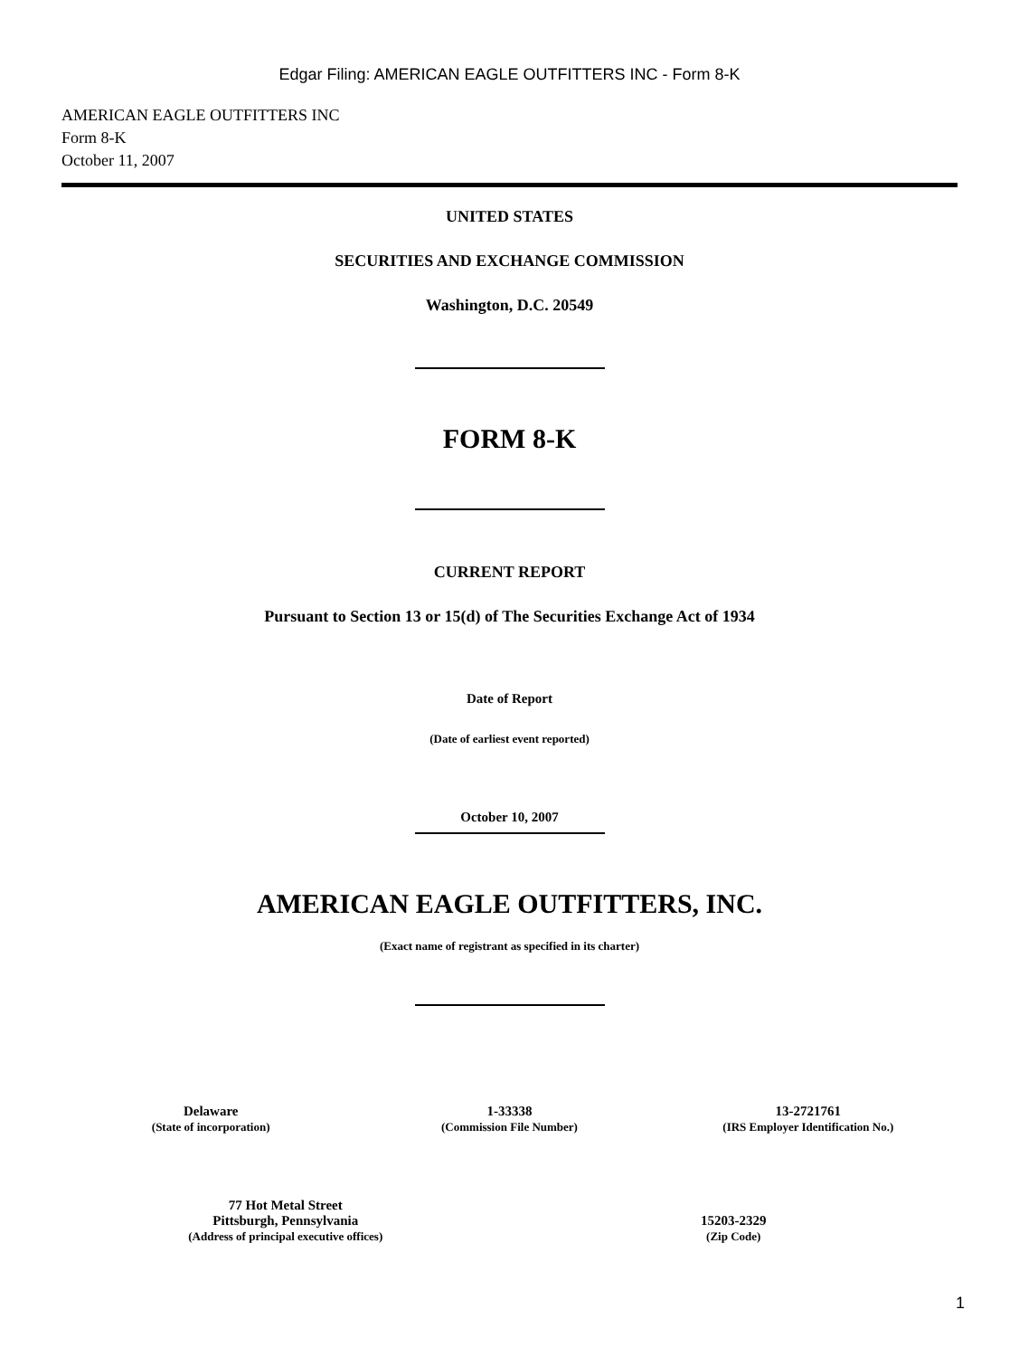Edgar Filing: AMERICAN EAGLE OUTFITTERS INC - Form 8-K
AMERICAN EAGLE OUTFITTERS INC
Form 8-K
October 11, 2007
UNITED STATES
SECURITIES AND EXCHANGE COMMISSION
Washington, D.C. 20549
FORM 8-K
CURRENT REPORT
Pursuant to Section 13 or 15(d) of The Securities Exchange Act of 1934
Date of Report
(Date of earliest event reported)
October 10, 2007
AMERICAN EAGLE OUTFITTERS, INC.
(Exact name of registrant as specified in its charter)
Delaware
(State of incorporation)
1-33338
(Commission File Number)
13-2721761
(IRS Employer Identification No.)
77 Hot Metal Street
Pittsburgh, Pennsylvania
(Address of principal executive offices)
15203-2329
(Zip Code)
1